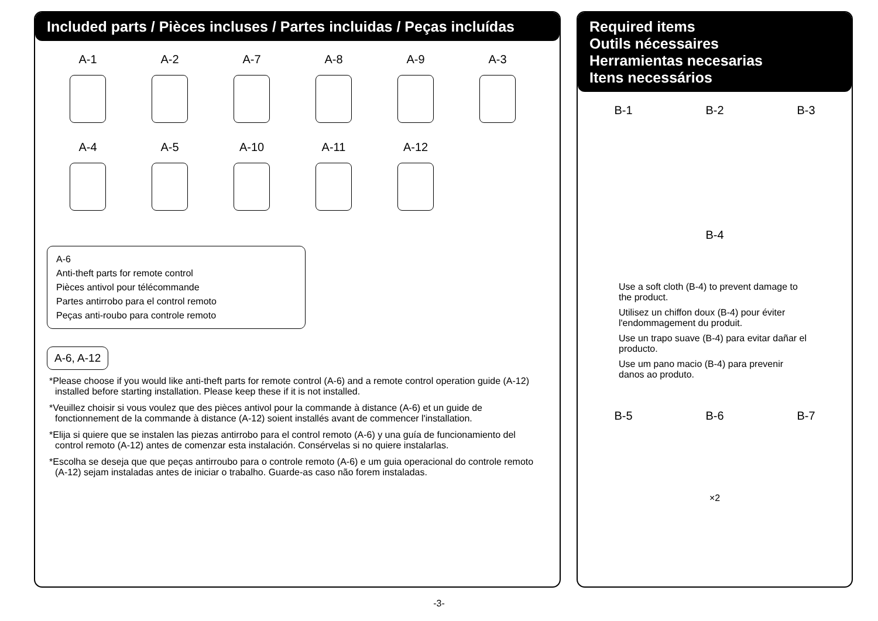Included parts / Pièces incluses / Partes incluidas / Peças incluídas
A-1
A-2
A-7
A-8
A-9
A-3
A-4
A-5
A-10
A-11
A-12
A-6
Anti-theft parts for remote control
Pièces antivol pour télécommande
Partes antirrobo para el control remoto
Peças anti-roubo para controle remoto
A-6, A-12
*Please choose if you would like anti-theft parts for remote control (A-6) and a remote control operation guide (A-12) installed before starting installation. Please keep these if it is not installed.
*Veuillez choisir si vous voulez que des pièces antivol pour la commande à distance (A-6) et un guide de fonctionnement de la commande à distance (A-12) soient installés avant de commencer l'installation.
*Elija si quiere que se instalen las piezas antirrobo para el control remoto (A-6) y una guía de funcionamiento del control remoto (A-12) antes de comenzar esta instalación. Consérvelas si no quiere instalarlas.
*Escolha se deseja que que peças antirroubo para o controle remoto (A-6) e um guia operacional do controle remoto (A-12) sejam instaladas antes de iniciar o trabalho. Guarde-as caso não forem instaladas.
Required items
Outils nécessaires
Herramientas necesarias
Itens necessários
B-1 B-2 B-3
B-4
Use a soft cloth (B-4) to prevent damage to the product.
Utilisez un chiffon doux (B-4) pour éviter l'endommagement du produit.
Use un trapo suave (B-4) para evitar dañar el producto.
Use um pano macio (B-4) para prevenir danos ao produto.
B-5 B-6 B-7
×2
-3-